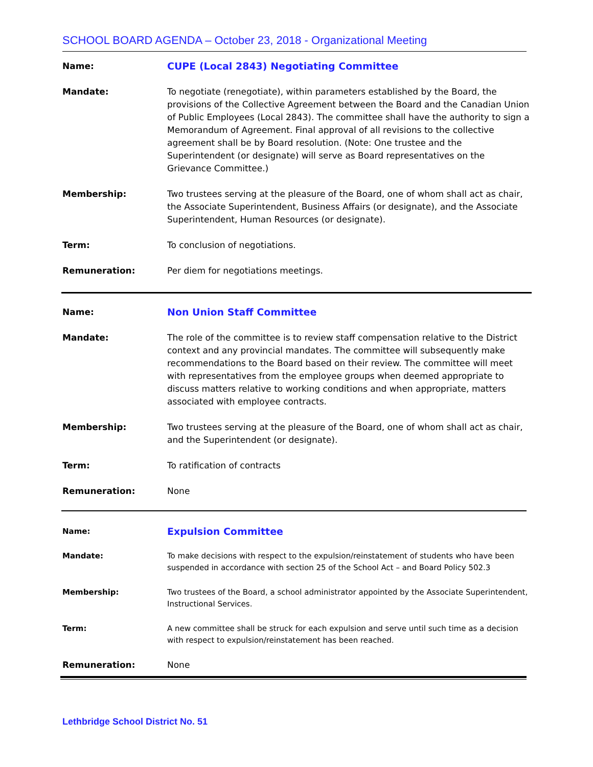SCHOOL BOARD AGENDA – October 23, 2018 - Organizational Meeting
| Name: | CUPE (Local 2843) Negotiating Committee |
| Mandate: | To negotiate (renegotiate), within parameters established by the Board, the provisions of the Collective Agreement between the Board and the Canadian Union of Public Employees (Local 2843). The committee shall have the authority to sign a Memorandum of Agreement. Final approval of all revisions to the collective agreement shall be by Board resolution. (Note: One trustee and the Superintendent (or designate) will serve as Board representatives on the Grievance Committee.) |
| Membership: | Two trustees serving at the pleasure of the Board, one of whom shall act as chair, the Associate Superintendent, Business Affairs (or designate), and the Associate Superintendent, Human Resources (or designate). |
| Term: | To conclusion of negotiations. |
| Remuneration: | Per diem for negotiations meetings. |
| Name: | Non Union Staff Committee |
| Mandate: | The role of the committee is to review staff compensation relative to the District context and any provincial mandates. The committee will subsequently make recommendations to the Board based on their review. The committee will meet with representatives from the employee groups when deemed appropriate to discuss matters relative to working conditions and when appropriate, matters associated with employee contracts. |
| Membership: | Two trustees serving at the pleasure of the Board, one of whom shall act as chair, and the Superintendent (or designate). |
| Term: | To ratification of contracts |
| Remuneration: | None |
| Name: | Expulsion Committee |
| Mandate: | To make decisions with respect to the expulsion/reinstatement of students who have been suspended in accordance with section 25 of the School Act – and Board Policy 502.3 |
| Membership: | Two trustees of the Board, a school administrator appointed by the Associate Superintendent, Instructional Services. |
| Term: | A new committee shall be struck for each expulsion and serve until such time as a decision with respect to expulsion/reinstatement has been reached. |
| Remuneration: | None |
Lethbridge School District No. 51